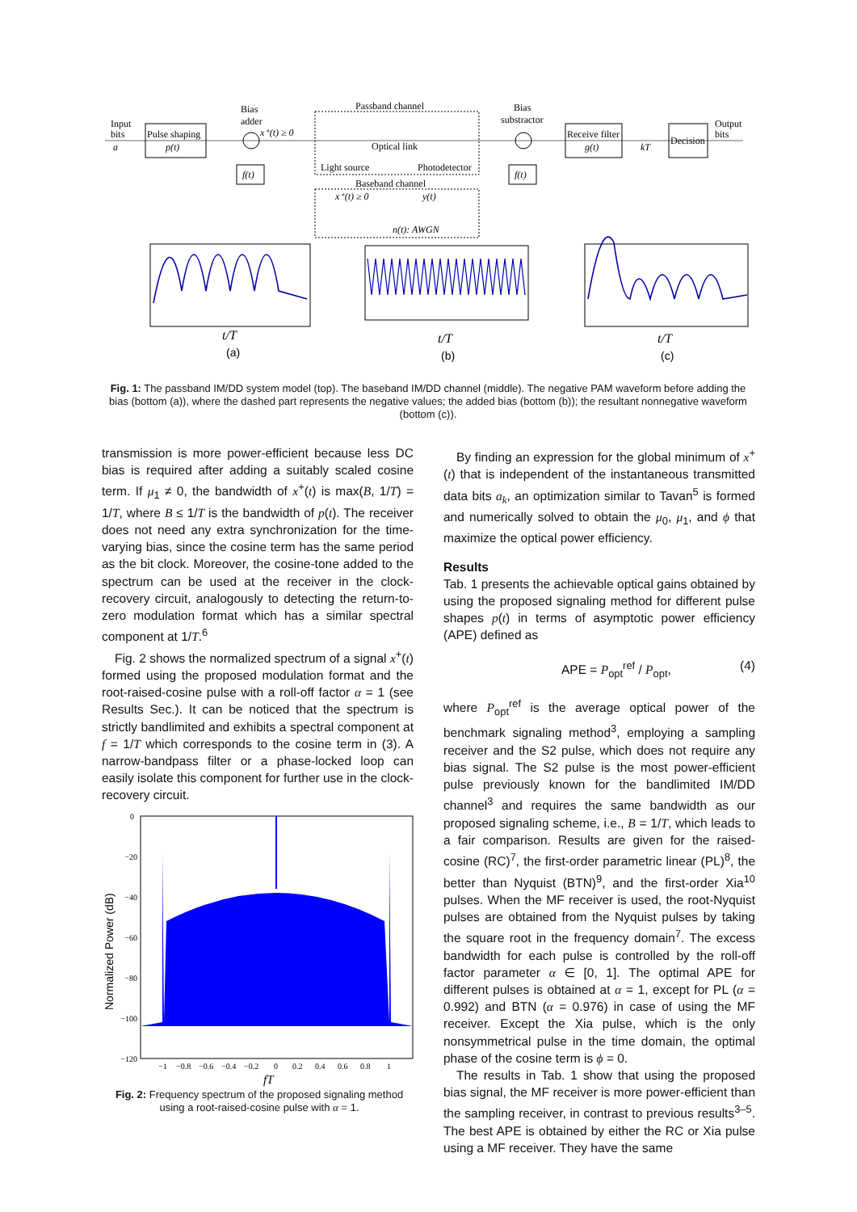Input
bits
a
Pulse shaping
p(t)
Bias
adder
f(t)
x⁺(t) ≥ 0
Passband channel
Optical link
Light source
Photodetector
Baseband channel
x⁺(t) ≥ 0
y(t)
n(t): AWGN
Bias
substractor
f(t)
Receive filter
g(t)
kT
Decision
Output
bits
t/T
(a)
t/T
(b)
t/T
(c)
Fig. 1: The passband IM/DD system model (top). The baseband IM/DD channel (middle). The negative PAM waveform before adding the bias (bottom (a)), where the dashed part represents the negative values; the added bias (bottom (b)); the resultant nonnegative waveform (bottom (c)).
transmission is more power-efficient because less DC bias is required after adding a suitably scaled cosine term. If μ<sub>1</sub> ≠ 0, the bandwidth of x<sup>+</sup>(t) is max(B, 1/T) = 1/T, where B ≤ 1/T is the bandwidth of p(t). The receiver does not need any extra synchronization for the time-varying bias, since the cosine term has the same period as the bit clock. Moreover, the cosine-tone added to the spectrum can be used at the receiver in the clock-recovery circuit, analogously to detecting the return-to-zero modulation format which has a similar spectral component at 1/T.<sup>6</sup>
Fig. 2 shows the normalized spectrum of a signal x<sup>+</sup>(t) formed using the proposed modulation format and the root-raised-cosine pulse with a roll-off factor α = 1 (see Results Sec.). It can be noticed that the spectrum is strictly bandlimited and exhibits a spectral component at f = 1/T which corresponds to the cosine term in (3). A narrow-bandpass filter or a phase-locked loop can easily isolate this component for further use in the clock-recovery circuit.
0
−20
−40
−60
−80
−100
−120
−1
−0.8
−0.6
−0.4
−0.2
0
0.2
0.4
0.6
0.8
1
fT
Normalized Power (dB)
Fig. 2: Frequency spectrum of the proposed signaling method using a root-raised-cosine pulse with α = 1.
By finding an expression for the global minimum of x<sup>+</sup>(t) that is independent of the instantaneous transmitted data bits a<sub>k</sub>, an optimization similar to Tavan<sup>5</sup> is formed and numerically solved to obtain the μ<sub>0</sub>, μ<sub>1</sub>, and ϕ that maximize the optical power efficiency.
Results
Tab. 1 presents the achievable optical gains obtained by using the proposed signaling method for different pulse shapes p(t) in terms of asymptotic power efficiency (APE) defined as
APE = P<sub>opt</sub><sup>ref</sup> / P<sub>opt</sub>, (4)
where P<sub>opt</sub><sup>ref</sup> is the average optical power of the benchmark signaling method<sup>3</sup>, employing a sampling receiver and the S2 pulse, which does not require any bias signal. The S2 pulse is the most power-efficient pulse previously known for the bandlimited IM/DD channel<sup>3</sup> and requires the same bandwidth as our proposed signaling scheme, i.e., B = 1/T, which leads to a fair comparison. Results are given for the raised-cosine (RC)<sup>7</sup>, the first-order parametric linear (PL)<sup>8</sup>, the better than Nyquist (BTN)<sup>9</sup>, and the first-order Xia<sup>10</sup> pulses. When the MF receiver is used, the root-Nyquist pulses are obtained from the Nyquist pulses by taking the square root in the frequency domain<sup>7</sup>. The excess bandwidth for each pulse is controlled by the roll-off factor parameter α ∈ [0, 1]. The optimal APE for different pulses is obtained at α = 1, except for PL (α = 0.992) and BTN (α = 0.976) in case of using the MF receiver. Except the Xia pulse, which is the only nonsymmetrical pulse in the time domain, the optimal phase of the cosine term is ϕ = 0.
The results in Tab. 1 show that using the proposed bias signal, the MF receiver is more power-efficient than the sampling receiver, in contrast to previous results<sup>3–5</sup>. The best APE is obtained by either the RC or Xia pulse using a MF receiver. They have the same